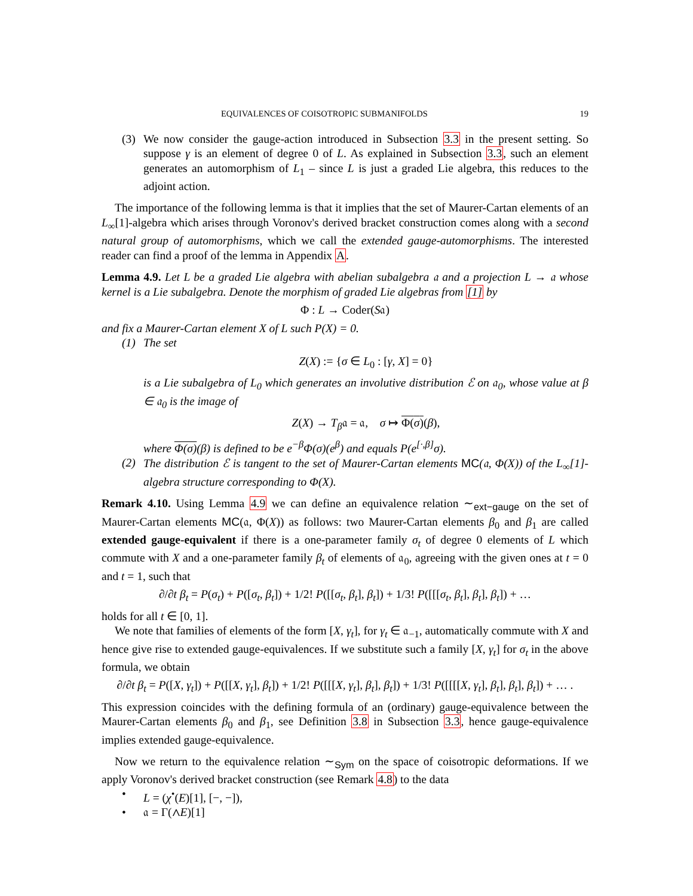EQUIVALENCES OF COISOTROPIC SUBMANIFOLDS 19
(3) We now consider the gauge-action introduced in Subsection 3.3 in the present setting. So suppose γ is an element of degree 0 of L. As explained in Subsection 3.3, such an element generates an automorphism of L<sub>1</sub> – since L is just a graded Lie algebra, this reduces to the adjoint action.
The importance of the following lemma is that it implies that the set of Maurer-Cartan elements of an L<sub>∞</sub>[1]-algebra which arises through Voronov's derived bracket construction comes along with a second natural group of automorphisms, which we call the extended gauge-automorphisms. The interested reader can find a proof of the lemma in Appendix A.
Lemma 4.9. Let L be a graded Lie algebra with abelian subalgebra 𝔞 and a projection L → 𝔞 whose kernel is a Lie subalgebra. Denote the morphism of graded Lie algebras from [1] by
Φ : L → Coder(S𝔞)
and fix a Maurer-Cartan element X of L such P(X) = 0.
(1) The set
Z(X) := {σ ∈ L<sub>0</sub> : [γ, X] = 0}
is a Lie subalgebra of L<sub>0</sub> which generates an involutive distribution ℰ on 𝔞<sub>0</sub>, whose value at β ∈ 𝔞<sub>0</sub> is the image of
Z(X) → T<sub>β</sub>𝔞 = 𝔞, σ ↦ Φ(σ)(β),
where Φ(σ)(β) is defined to be e<sup>−β</sup>Φ(σ)(e<sup>β</sup>) and equals P(e<sup>[·,β]</sup>σ).
(2) The distribution ℰ is tangent to the set of Maurer-Cartan elements MC(𝔞, Φ(X)) of the L<sub>∞</sub>[1]-algebra structure corresponding to Φ(X).
Remark 4.10. Using Lemma 4.9 we can define an equivalence relation ∼<sub>ext−gauge</sub> on the set of Maurer-Cartan elements MC(𝔞, Φ(X)) as follows: two Maurer-Cartan elements β<sub>0</sub> and β<sub>1</sub> are called extended gauge-equivalent if there is a one-parameter family σ<sub>t</sub> of degree 0 elements of L which commute with X and a one-parameter family β<sub>t</sub> of elements of 𝔞<sub>0</sub>, agreeing with the given ones at t = 0 and t = 1, such that
∂/∂t β<sub>t</sub> = P(σ<sub>t</sub>) + P([σ<sub>t</sub>, β<sub>t</sub>]) + 1/2! P([[σ<sub>t</sub>, β<sub>t</sub>], β<sub>t</sub>]) + 1/3! P([[[σ<sub>t</sub>, β<sub>t</sub>], β<sub>t</sub>], β<sub>t</sub>]) + …
holds for all t ∈ [0, 1].
We note that families of elements of the form [X, γ<sub>t</sub>], for γ<sub>t</sub> ∈ 𝔞<sub>−1</sub>, automatically commute with X and hence give rise to extended gauge-equivalences. If we substitute such a family [X, γ<sub>t</sub>] for σ<sub>t</sub> in the above formula, we obtain
∂/∂t β<sub>t</sub> = P([X, γ<sub>t</sub>]) + P([[X, γ<sub>t</sub>], β<sub>t</sub>]) + 1/2! P([[[X, γ<sub>t</sub>], β<sub>t</sub>], β<sub>t</sub>]) + 1/3! P([[[[X, γ<sub>t</sub>], β<sub>t</sub>], β<sub>t</sub>], β<sub>t</sub>]) + … .
This expression coincides with the defining formula of an (ordinary) gauge-equivalence between the Maurer-Cartan elements β<sub>0</sub> and β<sub>1</sub>, see Definition 3.8 in Subsection 3.3, hence gauge-equivalence implies extended gauge-equivalence.
Now we return to the equivalence relation ∼<sub>Sym</sub> on the space of coisotropic deformations. If we apply Voronov's derived bracket construction (see Remark 4.8) to the data
• L = (χ<sup>•</sup>(E)[1], [−, −]),
• 𝔞 = Γ(∧E)[1]